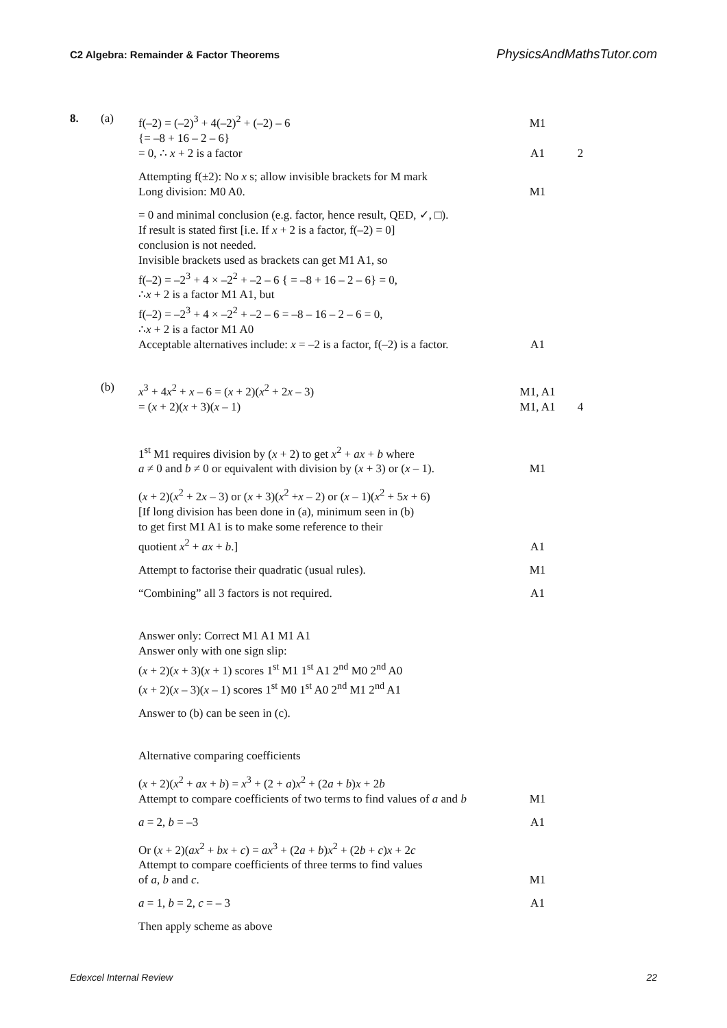C2 Algebra: Remainder & Factor Theorems PhysicsAndMathsTutor.com
8. (a) f(–2) = (–2)<sup>3</sup> + 4(–2)<sup>2</sup> + (–2) – 6 M1
{= –8 + 16 – 2 – 6}
= 0, ∴ x + 2 is a factor
A1 2
Attempting f(±2): No x s; allow invisible brackets for M mark
Long division: M0 A0.
M1
= 0 and minimal conclusion (e.g. factor, hence result, QED, ✓, □).
If result is stated first [i.e. If x + 2 is a factor, f(–2) = 0]
conclusion is not needed.
Invisible brackets used as brackets can get M1 A1, so
f(–2) = –2<sup>3</sup> + 4 × –2<sup>2</sup> + –2 – 6 { = –8 + 16 – 2 – 6} = 0,
∴x + 2 is a factor M1 A1, but
f(–2) = –2<sup>3</sup> + 4 × –2<sup>2</sup> + –2 – 6 = –8 – 16 – 2 – 6 = 0,
∴x + 2 is a factor M1 A0
Acceptable alternatives include: x = –2 is a factor, f(–2) is a factor.
A1
(b) x<sup>3</sup> + 4x<sup>2</sup> + x – 6 = (x + 2)(x<sup>2</sup> + 2x – 3) M1, A1
= (x + 2)(x + 3)(x – 1) M1, A1 4
1<sup>st</sup> M1 requires division by (x + 2) to get x<sup>2</sup> + ax + b where
a ≠ 0 and b ≠ 0 or equivalent with division by (x + 3) or (x – 1).
M1
(x + 2)(x<sup>2</sup> + 2x – 3) or (x + 3)(x<sup>2</sup> +x – 2) or (x – 1)(x<sup>2</sup> + 5x + 6)
[If long division has been done in (a), minimum seen in (b)
to get first M1 A1 is to make some reference to their
quotient x<sup>2</sup> + ax + b.]
A1
Attempt to factorise their quadratic (usual rules). M1
“Combining” all 3 factors is not required. A1
Answer only: Correct M1 A1 M1 A1
Answer only with one sign slip:
(x + 2)(x + 3)(x + 1) scores 1<sup>st</sup> M1 1<sup>st</sup> A1 2<sup>nd</sup> M0 2<sup>nd</sup> A0
(x + 2)(x – 3)(x – 1) scores 1<sup>st</sup> M0 1<sup>st</sup> A0 2<sup>nd</sup> M1 2<sup>nd</sup> A1
Answer to (b) can be seen in (c).
Alternative comparing coefficients
(x + 2)(x<sup>2</sup> + ax + b) = x<sup>3</sup> + (2 + a)x<sup>2</sup> + (2a + b)x + 2b
Attempt to compare coefficients of two terms to find values of a and b
M1
a = 2, b = –3 A1
Or (x + 2)(ax<sup>2</sup> + bx + c) = ax<sup>3</sup> + (2a + b)x<sup>2</sup> + (2b + c)x + 2c
Attempt to compare coefficients of three terms to find values
of a, b and c.
M1
a = 1, b = 2, c = – 3 A1
Then apply scheme as above
Edexcel Internal Review 22